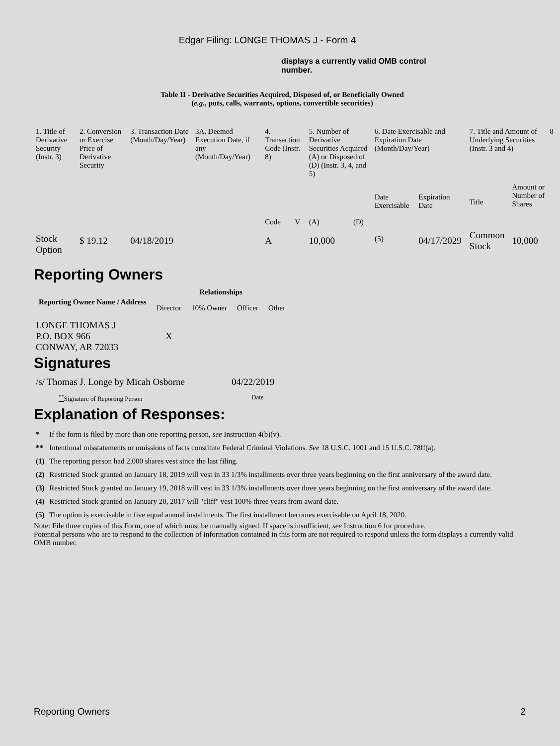Edgar Filing: LONGE THOMAS J - Form 4
displays a currently valid OMB control number.
Table II - Derivative Securities Acquired, Disposed of, or Beneficially Owned
(e.g., puts, calls, warrants, options, convertible securities)
| 1. Title of Derivative Security (Instr. 3) | 2. Conversion or Exercise Price of Derivative Security | 3. Transaction Date (Month/Day/Year) | 3A. Deemed Execution Date, if any (Month/Day/Year) | 4. Transaction Code (Instr. 8) | | 5. Number of Derivative Securities Acquired (A) or Disposed of (D) (Instr. 3, 4, and 5) | | 6. Date Exercisable and Expiration Date (Month/Day/Year) | | 7. Title and Amount of Underlying Securities (Instr. 3 and 4) | | 8 |
| | | | | Code | V | (A) | (D) | Date Exercisable | Expiration Date | Title | Amount or Number of Shares | |
| Stock Option | $ 19.12 | 04/18/2019 | | A | | 10,000 | | <sup>(5)</sup> | 04/17/2029 | Common Stock | 10,000 | |
Reporting Owners
| Reporting Owner Name / Address | Relationships | | | |
| --- | --- | --- | --- | --- |
| | Director | 10% Owner | Officer | Other |
| LONGE THOMAS J P.O. BOX 966 CONWAY, AR 72033 | X | | | |
Signatures
| /s/ Thomas J. Longe by Micah Osborne | 04/22/2019 |
| <sup>**</sup> Signature of Reporting Person | Date |
Explanation of Responses:
| * | If the form is filed by more than one reporting person, see Instruction 4(b)(v). |
| ** | Intentional misstatements or omissions of facts constitute Federal Criminal Violations. See 18 U.S.C. 1001 and 15 U.S.C. 78ff(a). |
| (1) | The reporting person had 2,000 shares vest since the last filing. |
| (2) | Restricted Stock granted on January 18, 2019 will vest in 33 1/3% installments over three years beginning on the first anniversary of the award date. |
| (3) | Restricted Stock granted on January 19, 2018 will vest in 33 1/3% installments over three years beginning on the first anniversary of the award date. |
| (4) | Restricted Stock granted on January 20, 2017 will "cliff" vest 100% three years from award date. |
| (5) | The option is exercisable in five equal annual installments. The first installment becomes exercisable on April 18, 2020. |
Note: File three copies of this Form, one of which must be manually signed. If space is insufficient, see Instruction 6 for procedure.
Potential persons who are to respond to the collection of information contained in this form are not required to respond unless the form displays a currently valid OMB number.
Reporting Owners 2